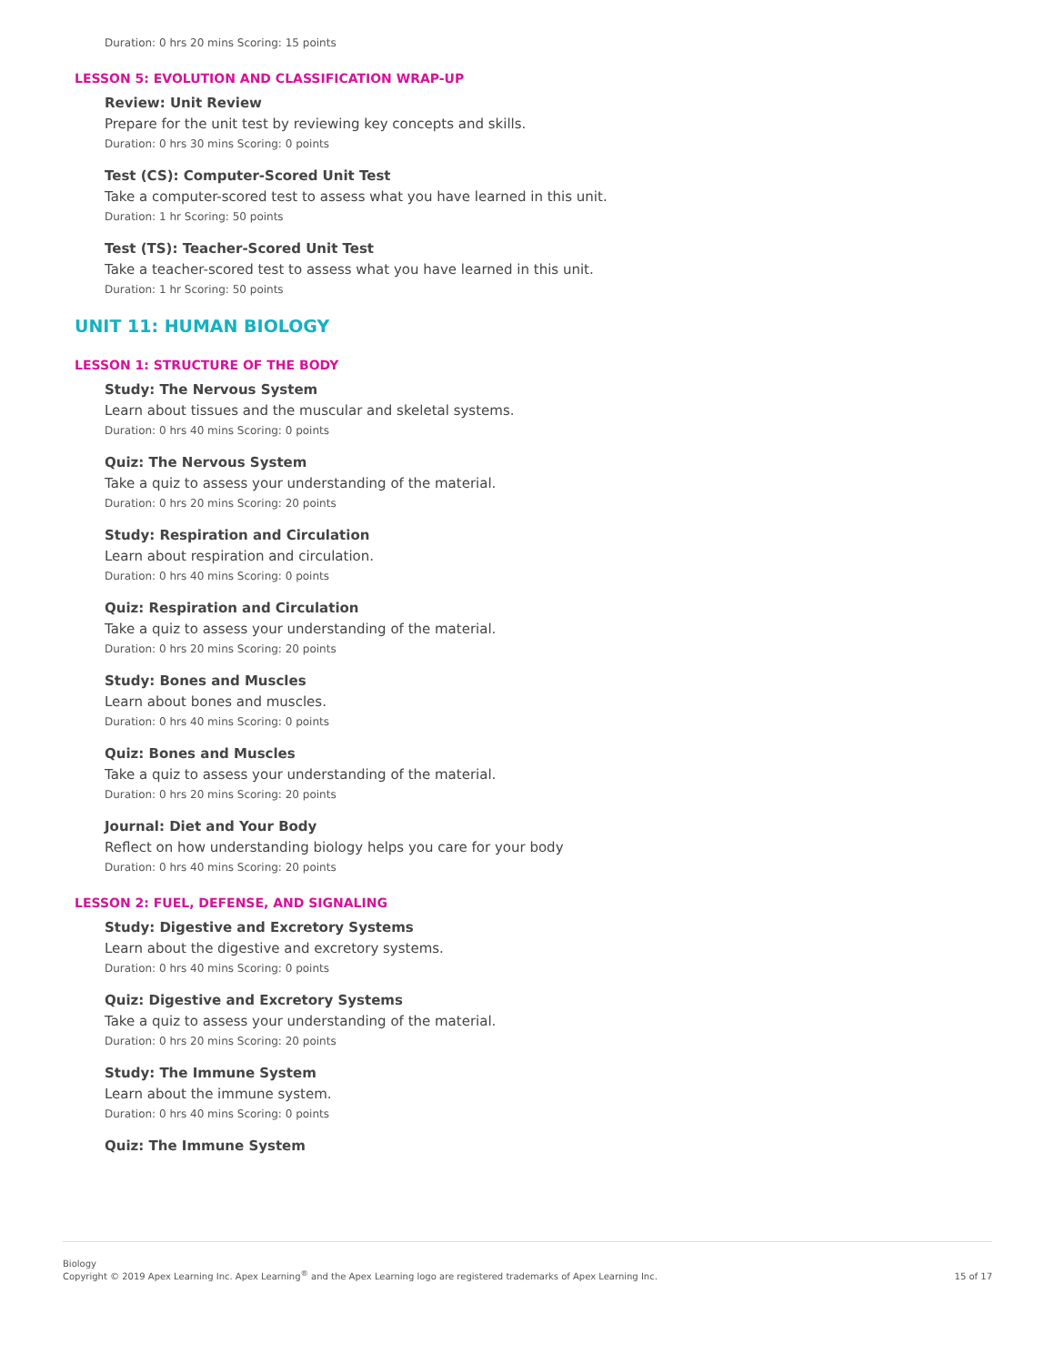Duration: 0 hrs 20 mins Scoring: 15 points
LESSON 5: EVOLUTION AND CLASSIFICATION WRAP-UP
Review: Unit Review
Prepare for the unit test by reviewing key concepts and skills.
Duration: 0 hrs 30 mins Scoring: 0 points
Test (CS): Computer-Scored Unit Test
Take a computer-scored test to assess what you have learned in this unit.
Duration: 1 hr Scoring: 50 points
Test (TS): Teacher-Scored Unit Test
Take a teacher-scored test to assess what you have learned in this unit.
Duration: 1 hr Scoring: 50 points
UNIT 11: HUMAN BIOLOGY
LESSON 1: STRUCTURE OF THE BODY
Study: The Nervous System
Learn about tissues and the muscular and skeletal systems.
Duration: 0 hrs 40 mins Scoring: 0 points
Quiz: The Nervous System
Take a quiz to assess your understanding of the material.
Duration: 0 hrs 20 mins Scoring: 20 points
Study: Respiration and Circulation
Learn about respiration and circulation.
Duration: 0 hrs 40 mins Scoring: 0 points
Quiz: Respiration and Circulation
Take a quiz to assess your understanding of the material.
Duration: 0 hrs 20 mins Scoring: 20 points
Study: Bones and Muscles
Learn about bones and muscles.
Duration: 0 hrs 40 mins Scoring: 0 points
Quiz: Bones and Muscles
Take a quiz to assess your understanding of the material.
Duration: 0 hrs 20 mins Scoring: 20 points
Journal: Diet and Your Body
Reflect on how understanding biology helps you care for your body
Duration: 0 hrs 40 mins Scoring: 20 points
LESSON 2: FUEL, DEFENSE, AND SIGNALING
Study: Digestive and Excretory Systems
Learn about the digestive and excretory systems.
Duration: 0 hrs 40 mins Scoring: 0 points
Quiz: Digestive and Excretory Systems
Take a quiz to assess your understanding of the material.
Duration: 0 hrs 20 mins Scoring: 20 points
Study: The Immune System
Learn about the immune system.
Duration: 0 hrs 40 mins Scoring: 0 points
Quiz: The Immune System
Biology
Copyright © 2019 Apex Learning Inc. Apex Learning<sup>®</sup> and the Apex Learning logo are registered trademarks of Apex Learning Inc.
15 of 17